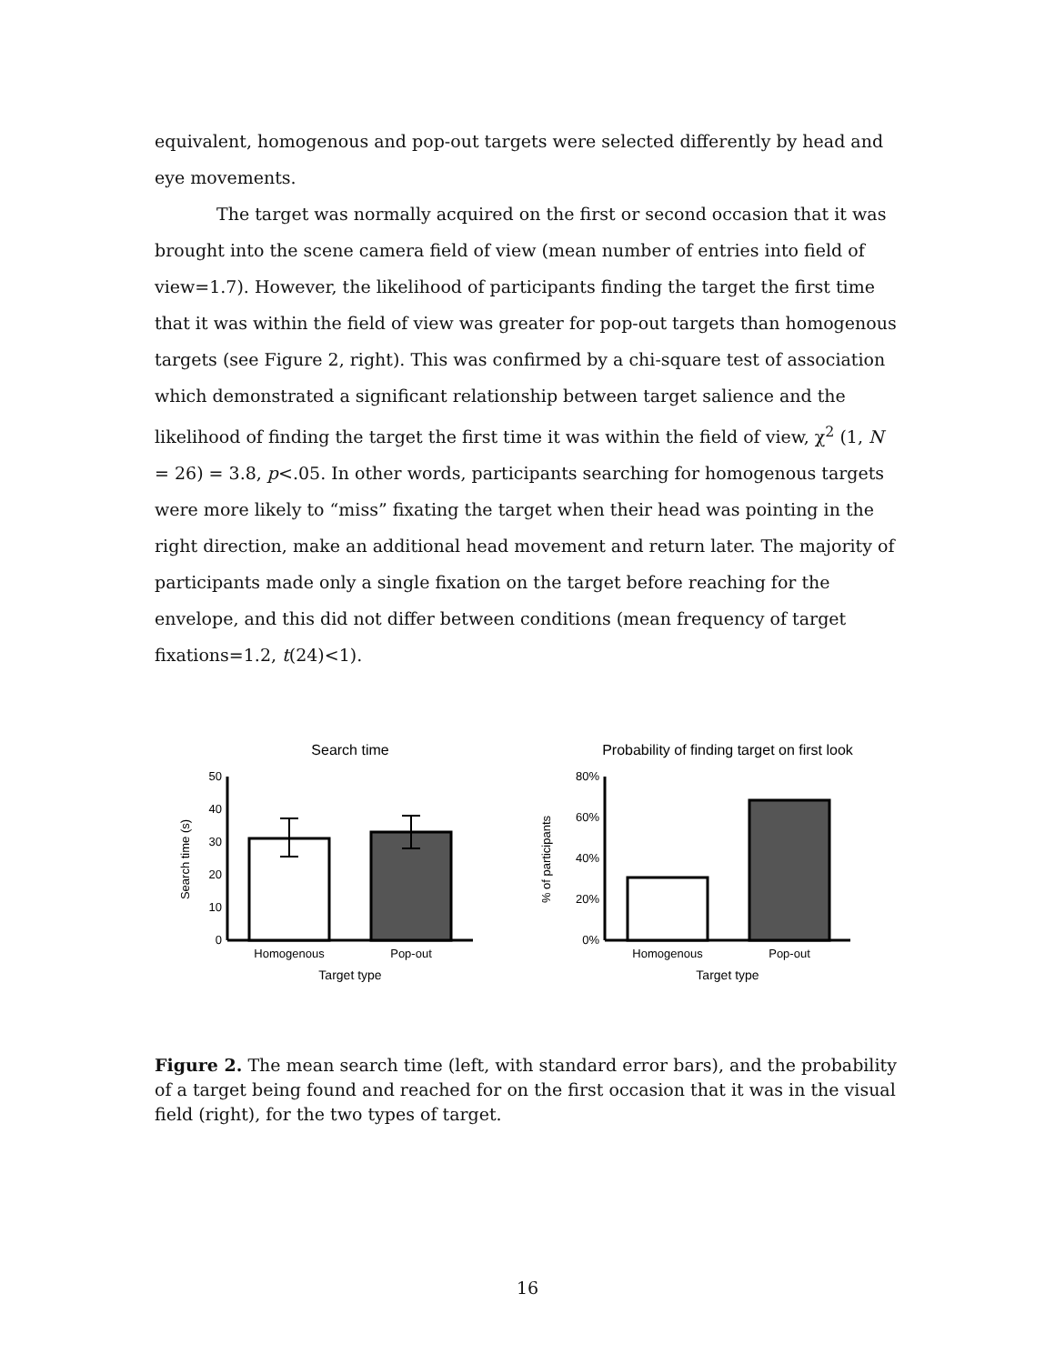equivalent, homogenous and pop-out targets were selected differently by head and eye movements.
The target was normally acquired on the first or second occasion that it was brought into the scene camera field of view (mean number of entries into field of view=1.7). However, the likelihood of participants finding the target the first time that it was within the field of view was greater for pop-out targets than homogenous targets (see Figure 2, right). This was confirmed by a chi-square test of association which demonstrated a significant relationship between target salience and the likelihood of finding the target the first time it was within the field of view, χ<sup>2</sup> (1, N = 26) = 3.8, p<.05. In other words, participants searching for homogenous targets were more likely to “miss” fixating the target when their head was pointing in the right direction, make an additional head movement and return later. The majority of participants made only a single fixation on the target before reaching for the envelope, and this did not differ between conditions (mean frequency of target fixations=1.2, t(24)<1).
Search time
50
40
30
20
10
0
Homogenous
Pop-out
Target type
Search time (s)
Probability of finding target on first look
80%
60%
40%
20%
0%
Homogenous
Pop-out
Target type
% of participants
Figure 2. The mean search time (left, with standard error bars), and the probability of a target being found and reached for on the first occasion that it was in the visual field (right), for the two types of target.
16